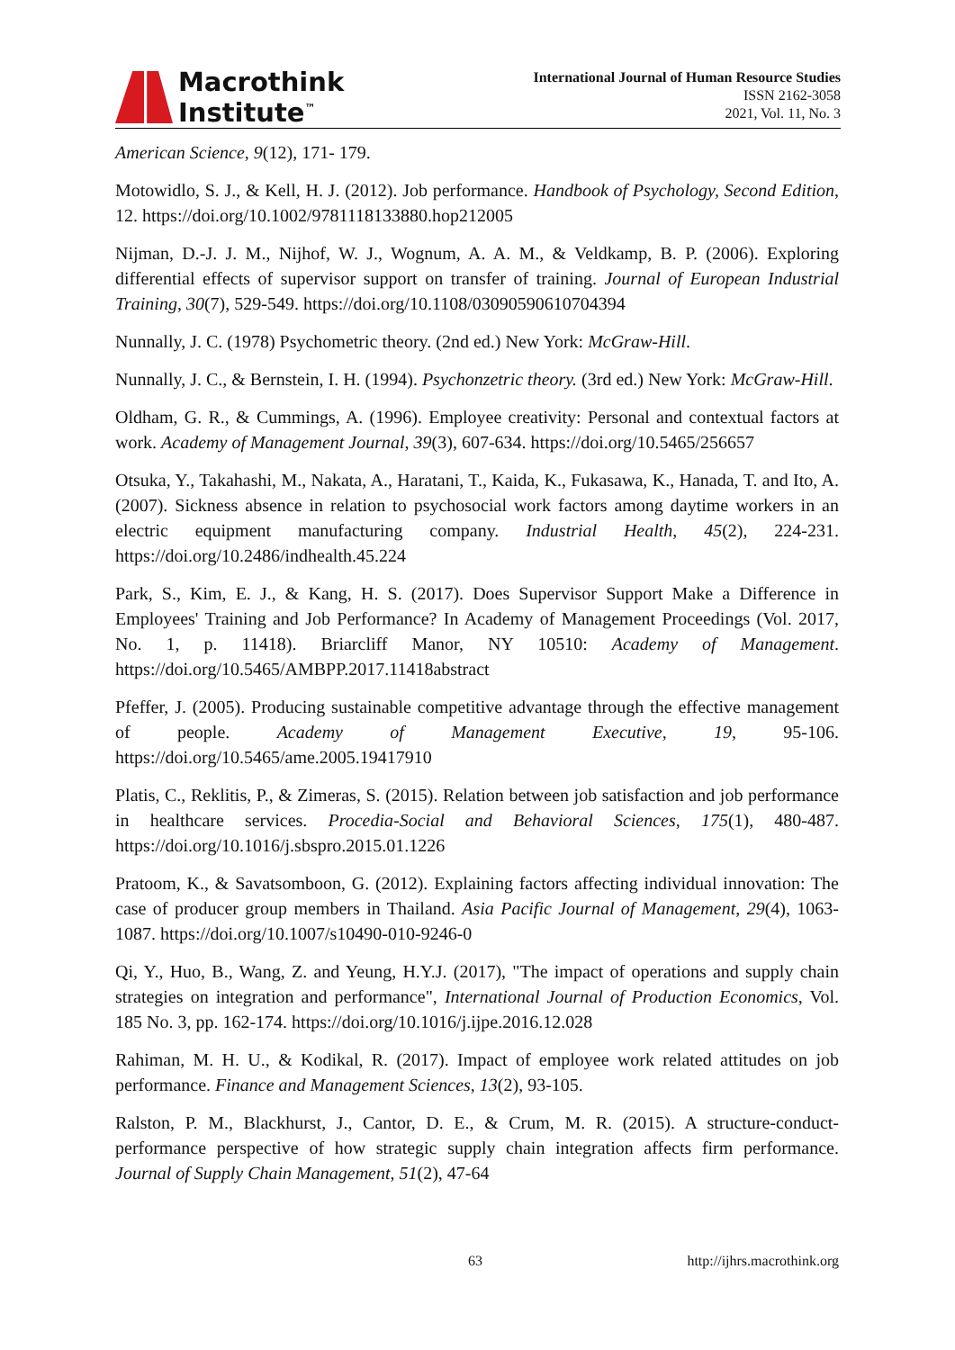Macrothink
Institute<sup>™</sup>
International Journal of Human Resource Studies
ISSN 2162-3058
2021, Vol. 11, No. 3
American Science, 9(12), 171- 179.
Motowidlo, S. J., & Kell, H. J. (2012). Job performance. Handbook of Psychology, Second Edition, 12. https://doi.org/10.1002/9781118133880.hop212005
Nijman, D.-J. J. M., Nijhof, W. J., Wognum, A. A. M., & Veldkamp, B. P. (2006). Exploring differential effects of supervisor support on transfer of training. Journal of European Industrial Training, 30(7), 529-549. https://doi.org/10.1108/03090590610704394
Nunnally, J. C. (1978) Psychometric theory. (2nd ed.) New York: McGraw-Hill.
Nunnally, J. C., & Bernstein, I. H. (1994). Psychonzetric theory. (3rd ed.) New York: McGraw-Hill.
Oldham, G. R., & Cummings, A. (1996). Employee creativity: Personal and contextual factors at work. Academy of Management Journal, 39(3), 607-634. https://doi.org/10.5465/256657
Otsuka, Y., Takahashi, M., Nakata, A., Haratani, T., Kaida, K., Fukasawa, K., Hanada, T. and Ito, A. (2007). Sickness absence in relation to psychosocial work factors among daytime workers in an electric equipment manufacturing company. Industrial Health, 45(2), 224-231. https://doi.org/10.2486/indhealth.45.224
Park, S., Kim, E. J., & Kang, H. S. (2017). Does Supervisor Support Make a Difference in Employees' Training and Job Performance? In Academy of Management Proceedings (Vol. 2017, No. 1, p. 11418). Briarcliff Manor, NY 10510: Academy of Management. https://doi.org/10.5465/AMBPP.2017.11418abstract
Pfeffer, J. (2005). Producing sustainable competitive advantage through the effective management of people. Academy of Management Executive, 19, 95-106. https://doi.org/10.5465/ame.2005.19417910
Platis, C., Reklitis, P., & Zimeras, S. (2015). Relation between job satisfaction and job performance in healthcare services. Procedia-Social and Behavioral Sciences, 175(1), 480-487. https://doi.org/10.1016/j.sbspro.2015.01.1226
Pratoom, K., & Savatsomboon, G. (2012). Explaining factors affecting individual innovation: The case of producer group members in Thailand. Asia Pacific Journal of Management, 29(4), 1063-1087. https://doi.org/10.1007/s10490-010-9246-0
Qi, Y., Huo, B., Wang, Z. and Yeung, H.Y.J. (2017), "The impact of operations and supply chain strategies on integration and performance", International Journal of Production Economics, Vol. 185 No. 3, pp. 162-174. https://doi.org/10.1016/j.ijpe.2016.12.028
Rahiman, M. H. U., & Kodikal, R. (2017). Impact of employee work related attitudes on job performance. Finance and Management Sciences, 13(2), 93-105.
Ralston, P. M., Blackhurst, J., Cantor, D. E., & Crum, M. R. (2015). A structure-conduct-performance perspective of how strategic supply chain integration affects firm performance. Journal of Supply Chain Management, 51(2), 47-64
63 http://ijhrs.macrothink.org